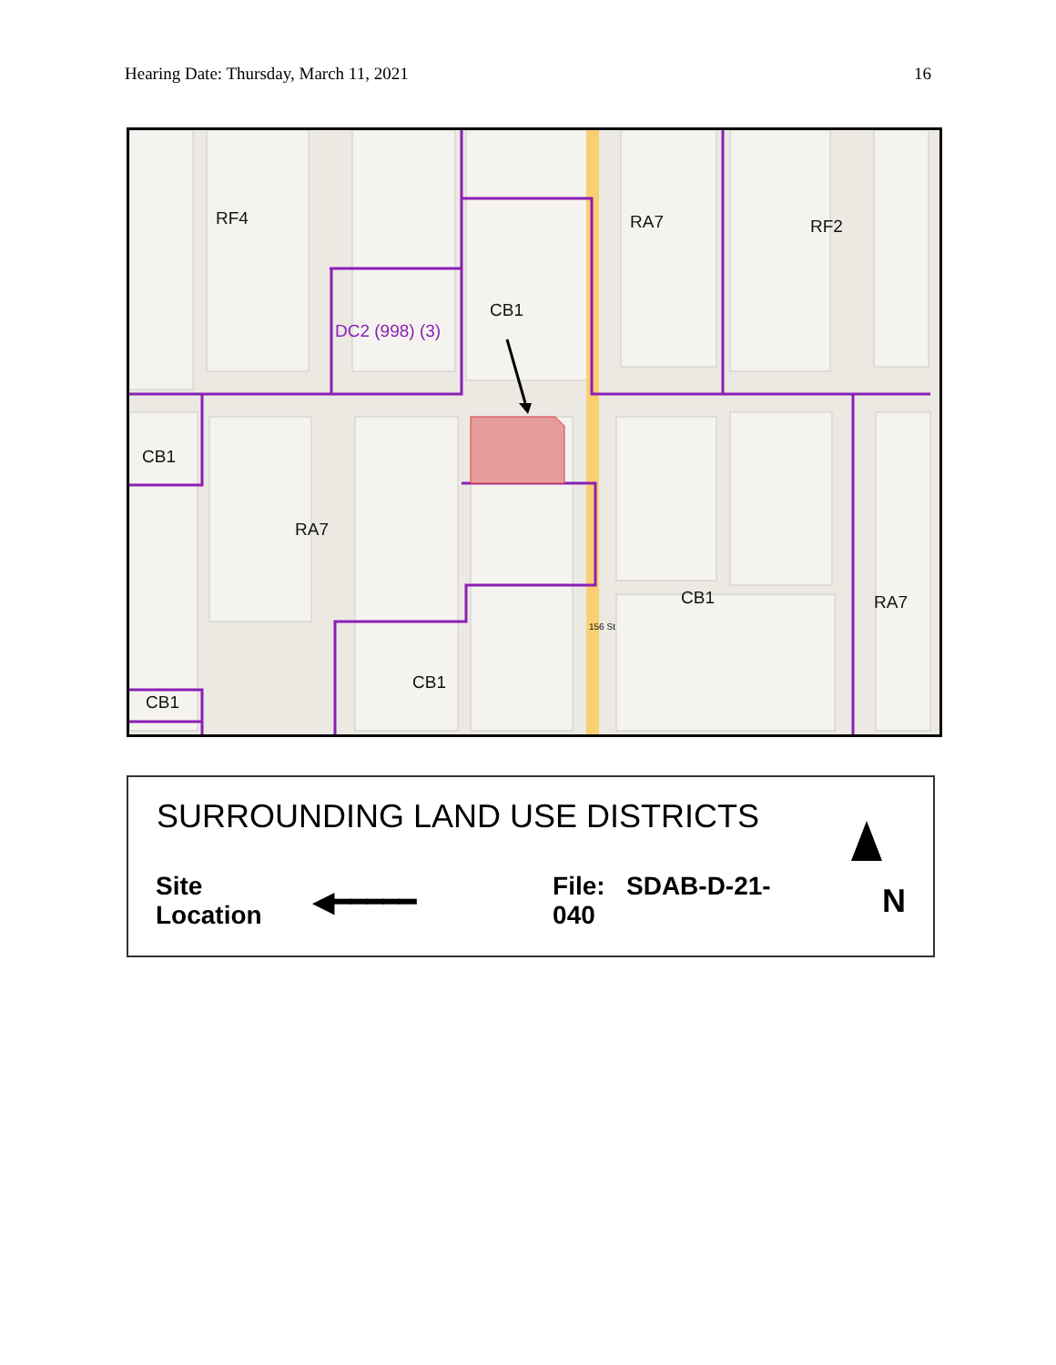Hearing Date: Thursday, March 11, 2021 16
RF4 RA7 RF2
CB1
DC2 (998) (3)
CB1
RA7
CB1 RA7
CB1
CB1
156 St
SURROUNDING LAND USE DISTRICTS
Site Location ◀━━━━━ File: SDAB-D-21-040 N